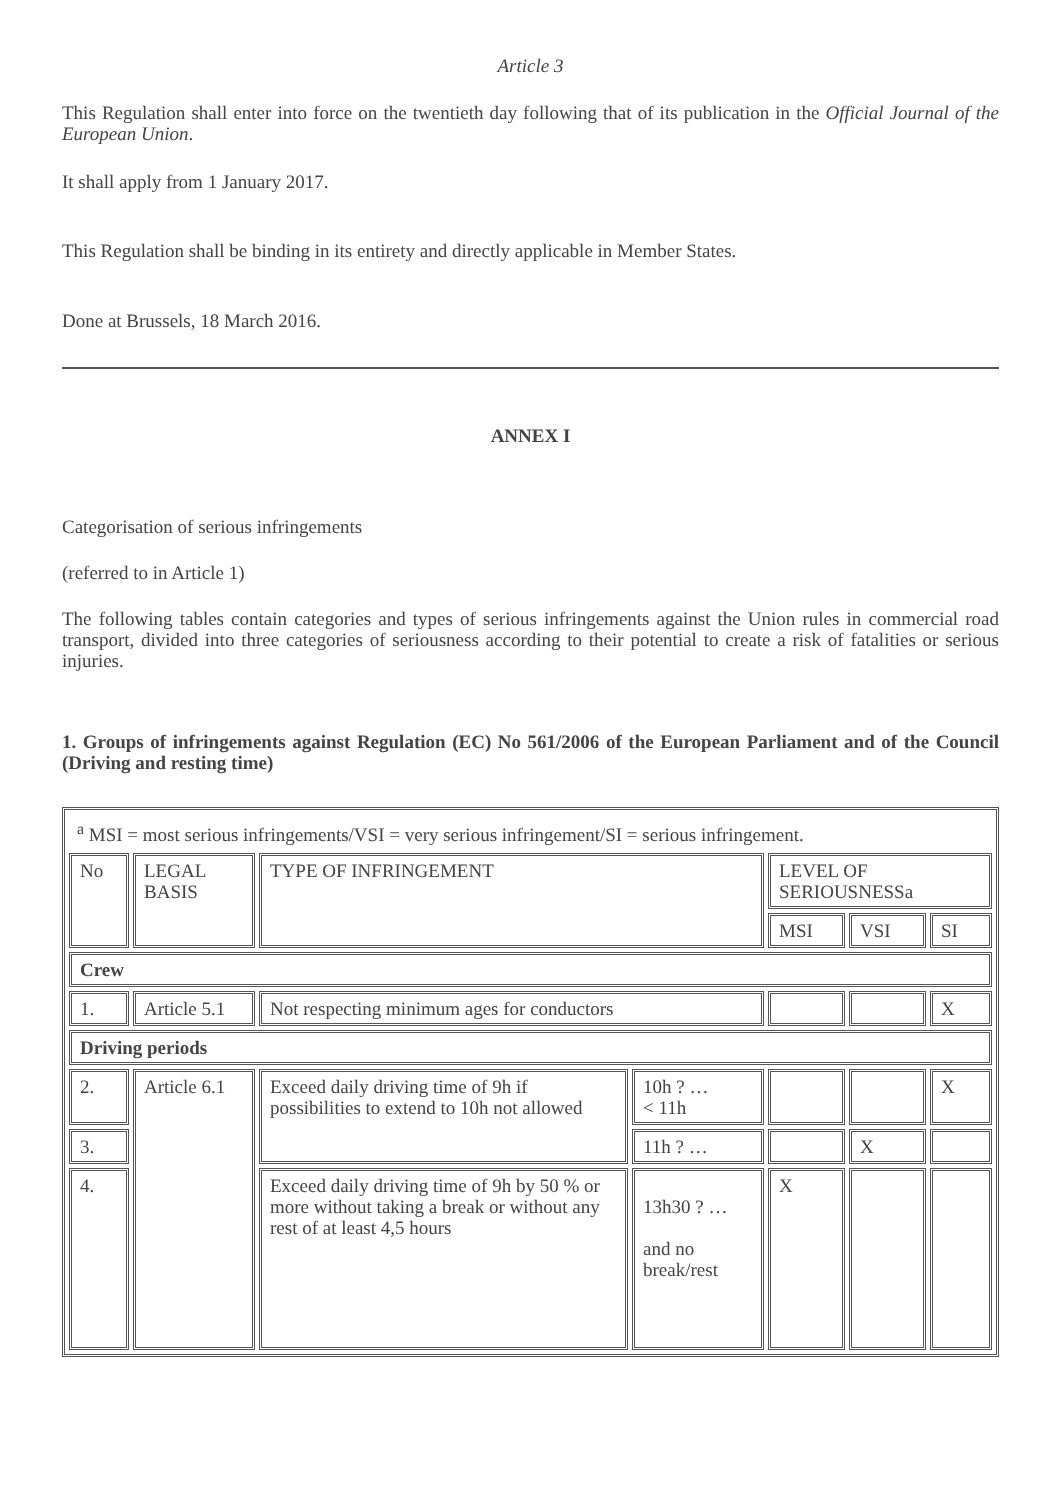Article 3
This Regulation shall enter into force on the twentieth day following that of its publication in the Official Journal of the European Union.
It shall apply from 1 January 2017.
This Regulation shall be binding in its entirety and directly applicable in Member States.
Done at Brussels, 18 March 2016.
ANNEX I
Categorisation of serious infringements
(referred to in Article 1)
The following tables contain categories and types of serious infringements against the Union rules in commercial road transport, divided into three categories of seriousness according to their potential to create a risk of fatalities or serious injuries.
1. Groups of infringements against Regulation (EC) No 561/2006 of the European Parliament and of the Council (Driving and resting time)
| <sup>a</sup> MSI = most serious infringements/VSI = very serious infringement/SI = serious infringement. | | | | | | |
| No | LEGAL BASIS | TYPE OF INFRINGEMENT | | LEVEL OF SERIOUSNESSa | | |
| | | | | MSI | VSI | SI |
| Crew | | | | | | |
| 1. | Article 5.1 | Not respecting minimum ages for conductors | | | | X |
| Driving periods | | | | | | |
| 2. | Article 6.1 | Exceed daily driving time of 9h if possibilities to extend to 10h not allowed | 10h ? … < 11h | | | X |
| 3. | | | 11h ? … | | X | |
| 4. | | Exceed daily driving time of 9h by 50 % or more without taking a break or without any rest of at least 4,5 hours | 13h30 ? … and no break/rest | X | | |